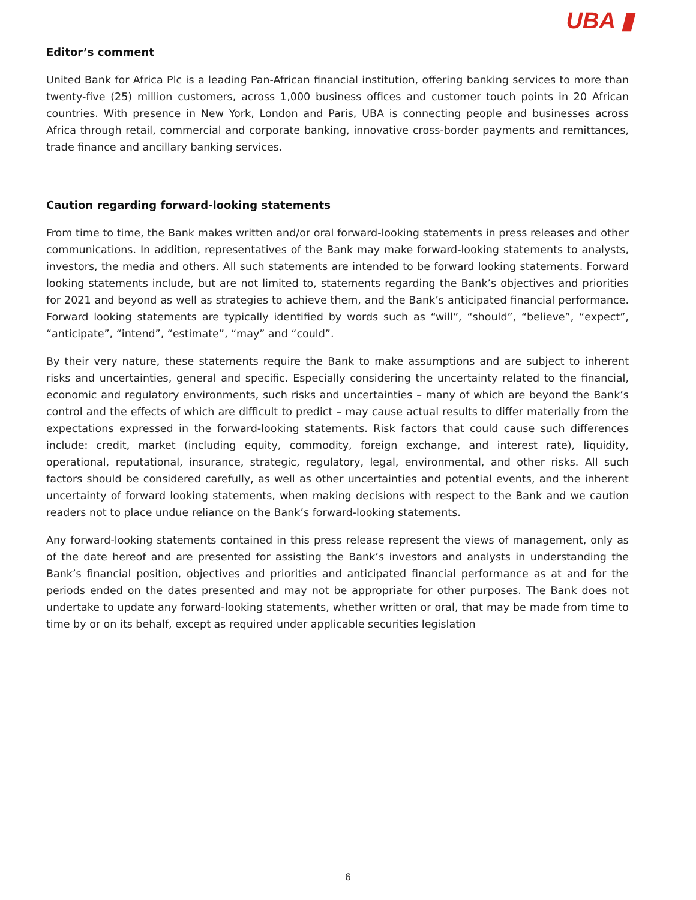UBA ▮
Editor’s comment
United Bank for Africa Plc is a leading Pan-African financial institution, offering banking services to more than twenty-five (25) million customers, across 1,000 business offices and customer touch points in 20 African countries. With presence in New York, London and Paris, UBA is connecting people and businesses across Africa through retail, commercial and corporate banking, innovative cross-border payments and remittances, trade finance and ancillary banking services.
Caution regarding forward-looking statements
From time to time, the Bank makes written and/or oral forward-looking statements in press releases and other communications. In addition, representatives of the Bank may make forward-looking statements to analysts, investors, the media and others. All such statements are intended to be forward looking statements. Forward looking statements include, but are not limited to, statements regarding the Bank’s objectives and priorities for 2021 and beyond as well as strategies to achieve them, and the Bank’s anticipated financial performance. Forward looking statements are typically identified by words such as “will”, “should”, “believe”, “expect”, “anticipate”, “intend”, “estimate”, “may” and “could”.
By their very nature, these statements require the Bank to make assumptions and are subject to inherent risks and uncertainties, general and specific. Especially considering the uncertainty related to the financial, economic and regulatory environments, such risks and uncertainties – many of which are beyond the Bank’s control and the effects of which are difficult to predict – may cause actual results to differ materially from the expectations expressed in the forward-looking statements. Risk factors that could cause such differences include: credit, market (including equity, commodity, foreign exchange, and interest rate), liquidity, operational, reputational, insurance, strategic, regulatory, legal, environmental, and other risks. All such factors should be considered carefully, as well as other uncertainties and potential events, and the inherent uncertainty of forward looking statements, when making decisions with respect to the Bank and we caution readers not to place undue reliance on the Bank’s forward-looking statements.
Any forward-looking statements contained in this press release represent the views of management, only as of the date hereof and are presented for assisting the Bank’s investors and analysts in understanding the Bank’s financial position, objectives and priorities and anticipated financial performance as at and for the periods ended on the dates presented and may not be appropriate for other purposes. The Bank does not undertake to update any forward-looking statements, whether written or oral, that may be made from time to time by or on its behalf, except as required under applicable securities legislation
6